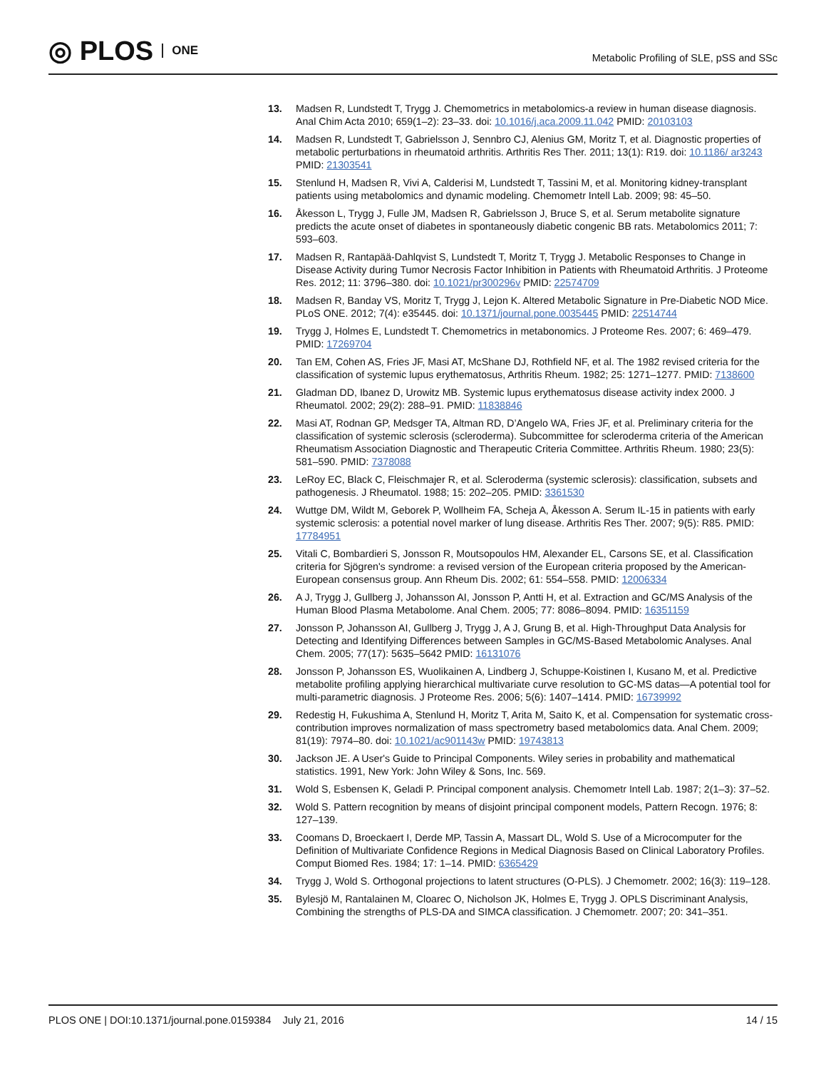◎ PLOS ONE
Metabolic Profiling of SLE, pSS and SSc
13. Madsen R, Lundstedt T, Trygg J. Chemometrics in metabolomics-a review in human disease diagnosis. Anal Chim Acta 2010; 659(1–2): 23–33. doi: 10.1016/j.aca.2009.11.042 PMID: 20103103
14. Madsen R, Lundstedt T, Gabrielsson J, Sennbro CJ, Alenius GM, Moritz T, et al. Diagnostic properties of metabolic perturbations in rheumatoid arthritis. Arthritis Res Ther. 2011; 13(1): R19. doi: 10.1186/ ar3243 PMID: 21303541
15. Stenlund H, Madsen R, Vivi A, Calderisi M, Lundstedt T, Tassini M, et al. Monitoring kidney-transplant patients using metabolomics and dynamic modeling. Chemometr Intell Lab. 2009; 98: 45–50.
16. Åkesson L, Trygg J, Fulle JM, Madsen R, Gabrielsson J, Bruce S, et al. Serum metabolite signature predicts the acute onset of diabetes in spontaneously diabetic congenic BB rats. Metabolomics 2011; 7: 593–603.
17. Madsen R, Rantapää-Dahlqvist S, Lundstedt T, Moritz T, Trygg J. Metabolic Responses to Change in Disease Activity during Tumor Necrosis Factor Inhibition in Patients with Rheumatoid Arthritis. J Proteome Res. 2012; 11: 3796–380. doi: 10.1021/pr300296v PMID: 22574709
18. Madsen R, Banday VS, Moritz T, Trygg J, Lejon K. Altered Metabolic Signature in Pre-Diabetic NOD Mice. PLoS ONE. 2012; 7(4): e35445. doi: 10.1371/journal.pone.0035445 PMID: 22514744
19. Trygg J, Holmes E, Lundstedt T. Chemometrics in metabonomics. J Proteome Res. 2007; 6: 469–479. PMID: 17269704
20. Tan EM, Cohen AS, Fries JF, Masi AT, McShane DJ, Rothfield NF, et al. The 1982 revised criteria for the classification of systemic lupus erythematosus, Arthritis Rheum. 1982; 25: 1271–1277. PMID: 7138600
21. Gladman DD, Ibanez D, Urowitz MB. Systemic lupus erythematosus disease activity index 2000. J Rheumatol. 2002; 29(2): 288–91. PMID: 11838846
22. Masi AT, Rodnan GP, Medsger TA, Altman RD, D’Angelo WA, Fries JF, et al. Preliminary criteria for the classification of systemic sclerosis (scleroderma). Subcommittee for scleroderma criteria of the American Rheumatism Association Diagnostic and Therapeutic Criteria Committee. Arthritis Rheum. 1980; 23(5): 581–590. PMID: 7378088
23. LeRoy EC, Black C, Fleischmajer R, et al. Scleroderma (systemic sclerosis): classification, subsets and pathogenesis. J Rheumatol. 1988; 15: 202–205. PMID: 3361530
24. Wuttge DM, Wildt M, Geborek P, Wollheim FA, Scheja A, Åkesson A. Serum IL-15 in patients with early systemic sclerosis: a potential novel marker of lung disease. Arthritis Res Ther. 2007; 9(5): R85. PMID: 17784951
25. Vitali C, Bombardieri S, Jonsson R, Moutsopoulos HM, Alexander EL, Carsons SE, et al. Classification criteria for Sjögren's syndrome: a revised version of the European criteria proposed by the American-European consensus group. Ann Rheum Dis. 2002; 61: 554–558. PMID: 12006334
26. A J, Trygg J, Gullberg J, Johansson AI, Jonsson P, Antti H, et al. Extraction and GC/MS Analysis of the Human Blood Plasma Metabolome. Anal Chem. 2005; 77: 8086–8094. PMID: 16351159
27. Jonsson P, Johansson AI, Gullberg J, Trygg J, A J, Grung B, et al. High-Throughput Data Analysis for Detecting and Identifying Differences between Samples in GC/MS-Based Metabolomic Analyses. Anal Chem. 2005; 77(17): 5635–5642 PMID: 16131076
28. Jonsson P, Johansson ES, Wuolikainen A, Lindberg J, Schuppe-Koistinen I, Kusano M, et al. Predictive metabolite profiling applying hierarchical multivariate curve resolution to GC-MS datas—A potential tool for multi-parametric diagnosis. J Proteome Res. 2006; 5(6): 1407–1414. PMID: 16739992
29. Redestig H, Fukushima A, Stenlund H, Moritz T, Arita M, Saito K, et al. Compensation for systematic cross-contribution improves normalization of mass spectrometry based metabolomics data. Anal Chem. 2009; 81(19): 7974–80. doi: 10.1021/ac901143w PMID: 19743813
30. Jackson JE. A User's Guide to Principal Components. Wiley series in probability and mathematical statistics. 1991, New York: John Wiley & Sons, Inc. 569.
31. Wold S, Esbensen K, Geladi P. Principal component analysis. Chemometr Intell Lab. 1987; 2(1–3): 37–52.
32. Wold S. Pattern recognition by means of disjoint principal component models, Pattern Recogn. 1976; 8: 127–139.
33. Coomans D, Broeckaert I, Derde MP, Tassin A, Massart DL, Wold S. Use of a Microcomputer for the Definition of Multivariate Confidence Regions in Medical Diagnosis Based on Clinical Laboratory Profiles. Comput Biomed Res. 1984; 17: 1–14. PMID: 6365429
34. Trygg J, Wold S. Orthogonal projections to latent structures (O-PLS). J Chemometr. 2002; 16(3): 119–128.
35. Bylesjö M, Rantalainen M, Cloarec O, Nicholson JK, Holmes E, Trygg J. OPLS Discriminant Analysis, Combining the strengths of PLS-DA and SIMCA classification. J Chemometr. 2007; 20: 341–351.
PLOS ONE | DOI:10.1371/journal.pone.0159384 July 21, 2016 14 / 15